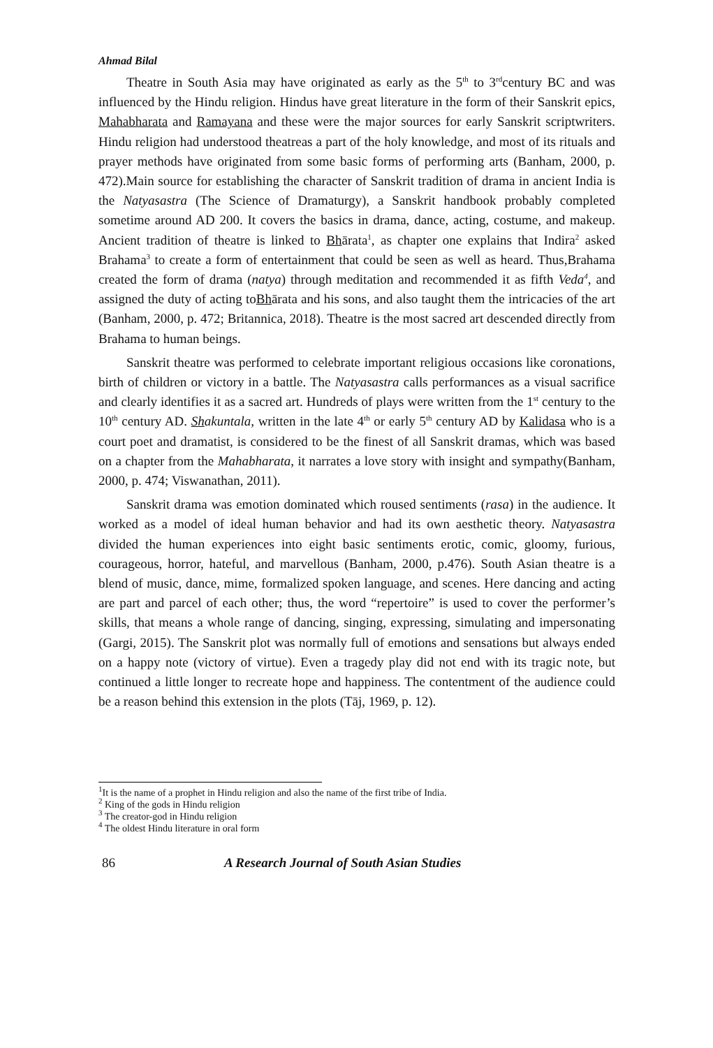Ahmad Bilal
Theatre in South Asia may have originated as early as the 5<sup>th</sup> to 3<sup>rd</sup>century BC and was influenced by the Hindu religion. Hindus have great literature in the form of their Sanskrit epics, Mahabharata and Ramayana and these were the major sources for early Sanskrit scriptwriters. Hindu religion had understood theatreas a part of the holy knowledge, and most of its rituals and prayer methods have originated from some basic forms of performing arts (Banham, 2000, p. 472).Main source for establishing the character of Sanskrit tradition of drama in ancient India is the Natyasastra (The Science of Dramaturgy), a Sanskrit handbook probably completed sometime around AD 200. It covers the basics in drama, dance, acting, costume, and makeup. Ancient tradition of theatre is linked to Bhārata<sup>1</sup>, as chapter one explains that Indira<sup>2</sup> asked Brahama<sup>3</sup> to create a form of entertainment that could be seen as well as heard. Thus,Brahama created the form of drama (natya) through meditation and recommended it as fifth Veda<sup>4</sup>, and assigned the duty of acting toBhārata and his sons, and also taught them the intricacies of the art (Banham, 2000, p. 472; Britannica, 2018). Theatre is the most sacred art descended directly from Brahama to human beings.
Sanskrit theatre was performed to celebrate important religious occasions like coronations, birth of children or victory in a battle. The Natyasastra calls performances as a visual sacrifice and clearly identifies it as a sacred art. Hundreds of plays were written from the 1<sup>st</sup> century to the 10<sup>th</sup> century AD. Shakuntala, written in the late 4<sup>th</sup> or early 5<sup>th</sup> century AD by Kalidasa who is a court poet and dramatist, is considered to be the finest of all Sanskrit dramas, which was based on a chapter from the Mahabharata, it narrates a love story with insight and sympathy(Banham, 2000, p. 474; Viswanathan, 2011).
Sanskrit drama was emotion dominated which roused sentiments (rasa) in the audience. It worked as a model of ideal human behavior and had its own aesthetic theory. Natyasastra divided the human experiences into eight basic sentiments erotic, comic, gloomy, furious, courageous, horror, hateful, and marvellous (Banham, 2000, p.476). South Asian theatre is a blend of music, dance, mime, formalized spoken language, and scenes. Here dancing and acting are part and parcel of each other; thus, the word “repertoire” is used to cover the performer’s skills, that means a whole range of dancing, singing, expressing, simulating and impersonating (Gargi, 2015). The Sanskrit plot was normally full of emotions and sensations but always ended on a happy note (victory of virtue). Even a tragedy play did not end with its tragic note, but continued a little longer to recreate hope and happiness. The contentment of the audience could be a reason behind this extension in the plots (Tāj, 1969, p. 12).
<sup>1</sup> It is the name of a prophet in Hindu religion and also the name of the first tribe of India.
<sup>2</sup> King of the gods in Hindu religion
<sup>3</sup> The creator-god in Hindu religion
<sup>4</sup> The oldest Hindu literature in oral form
86 A Research Journal of South Asian Studies